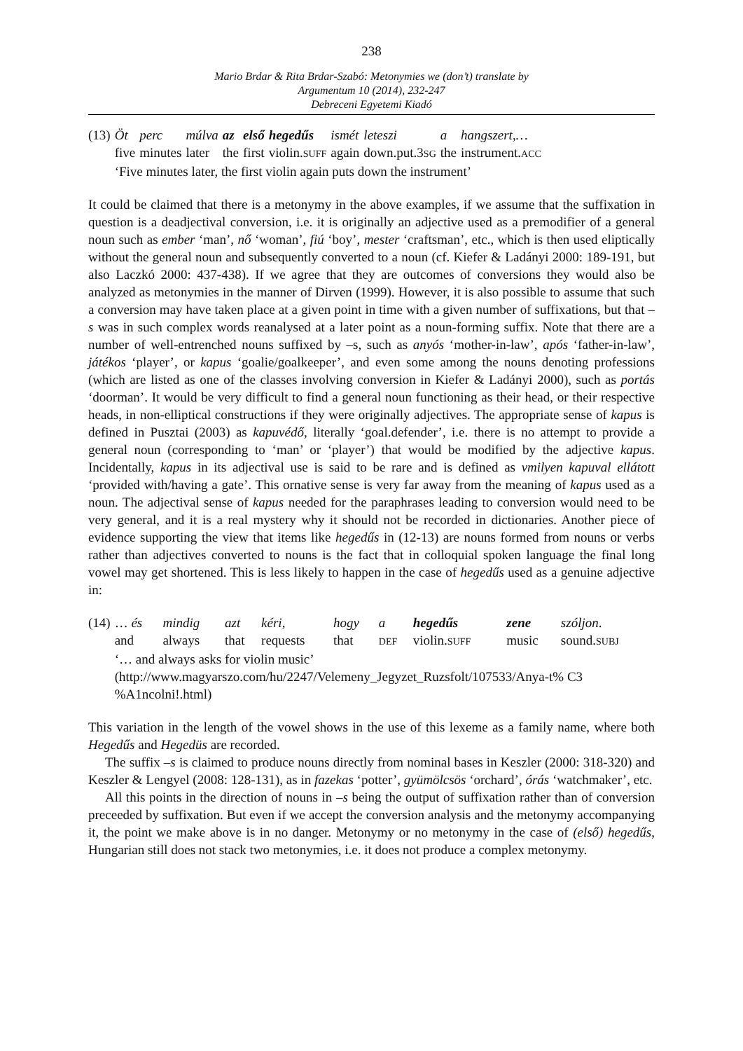238
Mario Brdar & Rita Brdar-Szabó: Metonymies we (don’t) translate by
Argumentum 10 (2014), 232-247
Debreceni Egyetemi Kiadó
| (13) | Öt | perc | múlva | az | első | hegedűs | ismét | leteszi | a | hangszert,… |
| | five | minutes | later | the | first | violin. SUFF | again | down.put.3 SG | the | instrument. ACC |
| | ‘Five minutes later, the first violin again puts down the instrument’ | | | | | | | | | |
It could be claimed that there is a metonymy in the above examples, if we assume that the suffixation in question is a deadjectival conversion, i.e. it is originally an adjective used as a premodifier of a general noun such as ember ‘man’, nő ‘woman’, fiú ‘boy’, mester ‘craftsman’, etc., which is then used eliptically without the general noun and subsequently converted to a noun (cf. Kiefer & Ladányi 2000: 189-191, but also Laczkó 2000: 437-438). If we agree that they are outcomes of conversions they would also be analyzed as metonymies in the manner of Dirven (1999). However, it is also possible to assume that such a conversion may have taken place at a given point in time with a given number of suffixations, but that –s was in such complex words reanalysed at a later point as a noun-forming suffix. Note that there are a number of well-entrenched nouns suffixed by –s, such as anyós ‘mother-in-law’, após ‘father-in-law’, játékos ‘player’, or kapus ‘goalie/goalkeeper’, and even some among the nouns denoting professions (which are listed as one of the classes involving conversion in Kiefer & Ladányi 2000), such as portás ‘doorman’. It would be very difficult to find a general noun functioning as their head, or their respective heads, in non-elliptical constructions if they were originally adjectives. The appropriate sense of kapus is defined in Pusztai (2003) as kapuvédő, literally ‘goal.defender’, i.e. there is no attempt to provide a general noun (corresponding to ‘man’ or ‘player’) that would be modified by the adjective kapus. Incidentally, kapus in its adjectival use is said to be rare and is defined as vmilyen kapuval ellátott ‘provided with/having a gate’. This ornative sense is very far away from the meaning of kapus used as a noun. The adjectival sense of kapus needed for the paraphrases leading to conversion would need to be very general, and it is a real mystery why it should not be recorded in dictionaries. Another piece of evidence supporting the view that items like hegedűs in (12-13) are nouns formed from nouns or verbs rather than adjectives converted to nouns is the fact that in colloquial spoken language the final long vowel may get shortened. This is less likely to happen in the case of hegedűs used as a genuine adjective in:
| (14) | … és | mindig | azt | kéri, | hogy | a | hegedűs | zene | szóljon . |
| | and | always | that | requests | that | DEF | violin. SUFF | music | sound. SUBJ |
| | ‘… and always asks for violin music’ | | | | | | | | |
| | (http://www.magyarszo.com/hu/2247/Velemeny_Jegyzet_Ruzsfolt/107533/Anya-t% C3 %A1ncolni!.html) | | | | | | | | |
This variation in the length of the vowel shows in the use of this lexeme as a family name, where both Hegedűs and Hegedüs are recorded.
The suffix –s is claimed to produce nouns directly from nominal bases in Keszler (2000: 318-320) and Keszler & Lengyel (2008: 128-131), as in fazekas ‘potter’, gyümölcsös ‘orchard’, órás ‘watchmaker’, etc.
All this points in the direction of nouns in –s being the output of suffixation rather than of conversion preceeded by suffixation. But even if we accept the conversion analysis and the metonymy accompanying it, the point we make above is in no danger. Metonymy or no metonymy in the case of (első) hegedűs, Hungarian still does not stack two metonymies, i.e. it does not produce a complex metonymy.